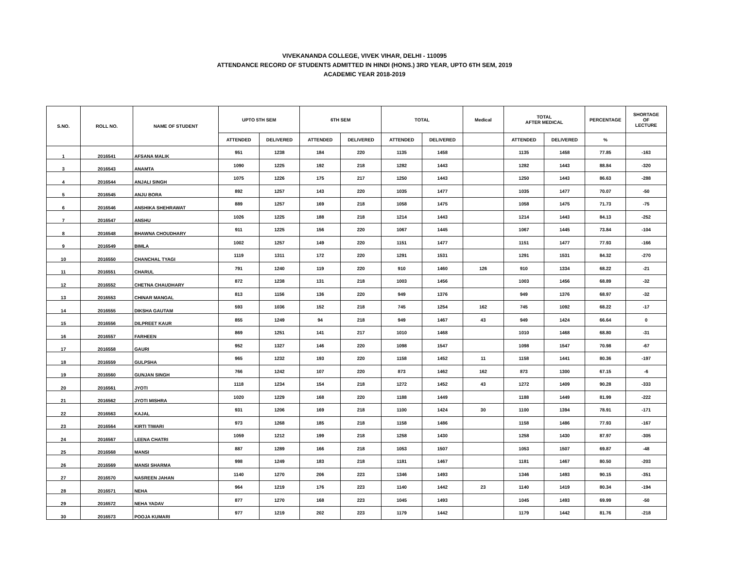VIVEKANANDA COLLEGE, VIVEK VIHAR, DELHI - 110095
ATTENDANCE RECORD OF STUDENTS ADMITTED IN HINDI (HONS.) 3RD YEAR, UPTO 6TH SEM, 2019
ACADEMIC YEAR 2018-2019
| S.NO. | ROLL NO. | NAME OF STUDENT | UPTO 5TH SEM | | 6TH SEM | | TOTAL | | Medical | TOTAL AFTER MEDICAL | | PERCENTAGE | SHORTAGE OF LECTURE |
| --- | --- | --- | --- | --- | --- | --- | --- | --- | --- | --- | --- | --- | --- |
| | | | ATTENDED | DELIVERED | ATTENDED | DELIVERED | ATTENDED | DELIVERED | | ATTENDED | DELIVERED | % | |
| 1 | 2016541 | AFSANA MALIK | 951 | 1238 | 184 | 220 | 1135 | 1458 | | 1135 | 1458 | 77.85 | -163 |
| 3 | 2016543 | ANAMTA | 1090 | 1225 | 192 | 218 | 1282 | 1443 | | 1282 | 1443 | 88.84 | -320 |
| 4 | 2016544 | ANJALI SINGH | 1075 | 1226 | 175 | 217 | 1250 | 1443 | | 1250 | 1443 | 86.63 | -288 |
| 5 | 2016545 | ANJU BORA | 892 | 1257 | 143 | 220 | 1035 | 1477 | | 1035 | 1477 | 70.07 | -50 |
| 6 | 2016546 | ANSHIKA SHEHRAWAT | 889 | 1257 | 169 | 218 | 1058 | 1475 | | 1058 | 1475 | 71.73 | -75 |
| 7 | 2016547 | ANSHU | 1026 | 1225 | 188 | 218 | 1214 | 1443 | | 1214 | 1443 | 84.13 | -252 |
| 8 | 2016548 | BHAWNA CHOUDHARY | 911 | 1225 | 156 | 220 | 1067 | 1445 | | 1067 | 1445 | 73.84 | -104 |
| 9 | 2016549 | BIMLA | 1002 | 1257 | 149 | 220 | 1151 | 1477 | | 1151 | 1477 | 77.93 | -166 |
| 10 | 2016550 | CHANCHAL TYAGI | 1119 | 1311 | 172 | 220 | 1291 | 1531 | | 1291 | 1531 | 84.32 | -270 |
| 11 | 2016551 | CHARUL | 791 | 1240 | 119 | 220 | 910 | 1460 | 126 | 910 | 1334 | 68.22 | -21 |
| 12 | 2016552 | CHETNA CHAUDHARY | 872 | 1238 | 131 | 218 | 1003 | 1456 | | 1003 | 1456 | 68.89 | -32 |
| 13 | 2016553 | CHINAR MANGAL | 813 | 1156 | 136 | 220 | 949 | 1376 | | 949 | 1376 | 68.97 | -32 |
| 14 | 2016555 | DIKSHA GAUTAM | 593 | 1036 | 152 | 218 | 745 | 1254 | 162 | 745 | 1092 | 68.22 | -17 |
| 15 | 2016556 | DILPREET KAUR | 855 | 1249 | 94 | 218 | 949 | 1467 | 43 | 949 | 1424 | 66.64 | 0 |
| 16 | 2016557 | FARHEEN | 869 | 1251 | 141 | 217 | 1010 | 1468 | | 1010 | 1468 | 68.80 | -31 |
| 17 | 2016558 | GAURI | 952 | 1327 | 146 | 220 | 1098 | 1547 | | 1098 | 1547 | 70.98 | -67 |
| 18 | 2016559 | GULPSHA | 965 | 1232 | 193 | 220 | 1158 | 1452 | 11 | 1158 | 1441 | 80.36 | -197 |
| 19 | 2016560 | GUNJAN SINGH | 766 | 1242 | 107 | 220 | 873 | 1462 | 162 | 873 | 1300 | 67.15 | -6 |
| 20 | 2016561 | JYOTI | 1118 | 1234 | 154 | 218 | 1272 | 1452 | 43 | 1272 | 1409 | 90.28 | -333 |
| 21 | 2016562 | JYOTI MISHRA | 1020 | 1229 | 168 | 220 | 1188 | 1449 | | 1188 | 1449 | 81.99 | -222 |
| 22 | 2016563 | KAJAL | 931 | 1206 | 169 | 218 | 1100 | 1424 | 30 | 1100 | 1394 | 78.91 | -171 |
| 23 | 2016564 | KIRTI TIWARI | 973 | 1268 | 185 | 218 | 1158 | 1486 | | 1158 | 1486 | 77.93 | -167 |
| 24 | 2016567 | LEENA CHATRI | 1059 | 1212 | 199 | 218 | 1258 | 1430 | | 1258 | 1430 | 87.97 | -305 |
| 25 | 2016568 | MANSI | 887 | 1289 | 166 | 218 | 1053 | 1507 | | 1053 | 1507 | 69.87 | -48 |
| 26 | 2016569 | MANSI SHARMA | 998 | 1249 | 183 | 218 | 1181 | 1467 | | 1181 | 1467 | 80.50 | -203 |
| 27 | 2016570 | NASREEN JAHAN | 1140 | 1270 | 206 | 223 | 1346 | 1493 | | 1346 | 1493 | 90.15 | -351 |
| 28 | 2016571 | NEHA | 964 | 1219 | 176 | 223 | 1140 | 1442 | 23 | 1140 | 1419 | 80.34 | -194 |
| 29 | 2016572 | NEHA YADAV | 877 | 1270 | 168 | 223 | 1045 | 1493 | | 1045 | 1493 | 69.99 | -50 |
| 30 | 2016573 | POOJA KUMARI | 977 | 1219 | 202 | 223 | 1179 | 1442 | | 1179 | 1442 | 81.76 | -218 |